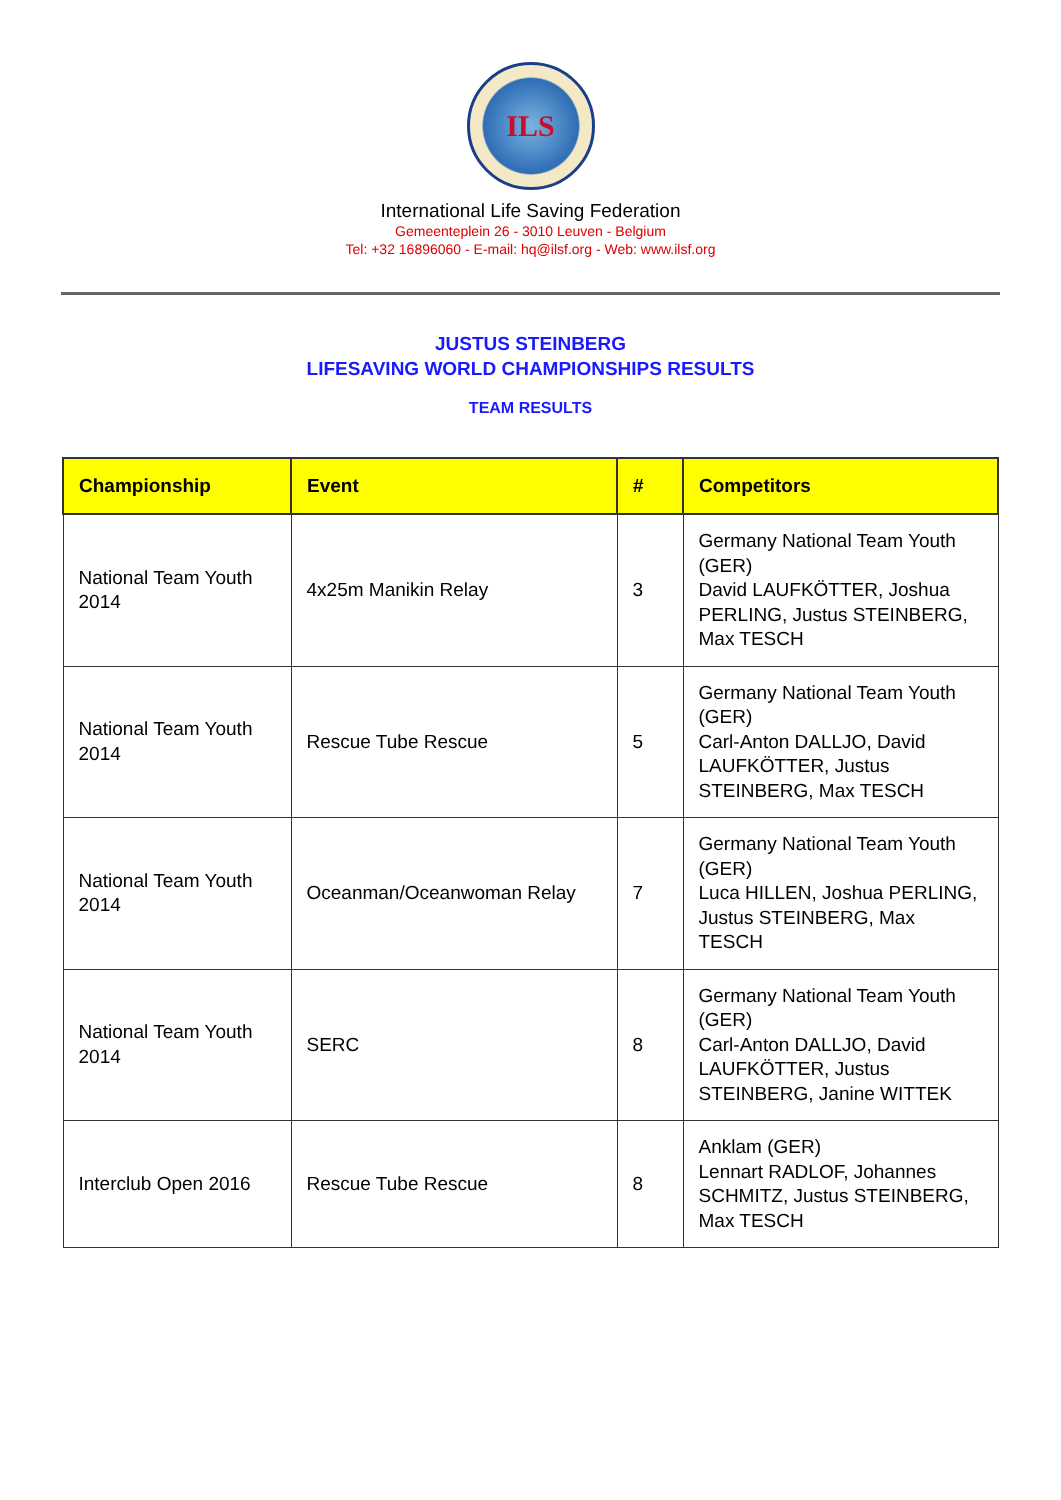ILS
International Life Saving Federation
Gemeenteplein 26 - 3010 Leuven - Belgium
Tel: +32 16896060 - E-mail: hq@ilsf.org - Web: www.ilsf.org
JUSTUS STEINBERG
LIFESAVING WORLD CHAMPIONSHIPS RESULTS
TEAM RESULTS
| Championship | Event | # | Competitors |
| --- | --- | --- | --- |
| National Team Youth 2014 | 4x25m Manikin Relay | 3 | Germany National Team Youth (GER) David LAUFKÖTTER, Joshua PERLING, Justus STEINBERG, Max TESCH |
| National Team Youth 2014 | Rescue Tube Rescue | 5 | Germany National Team Youth (GER) Carl-Anton DALLJO, David LAUFKÖTTER, Justus STEINBERG, Max TESCH |
| National Team Youth 2014 | Oceanman/Oceanwoman Relay | 7 | Germany National Team Youth (GER) Luca HILLEN, Joshua PERLING, Justus STEINBERG, Max TESCH |
| National Team Youth 2014 | SERC | 8 | Germany National Team Youth (GER) Carl-Anton DALLJO, David LAUFKÖTTER, Justus STEINBERG, Janine WITTEK |
| Interclub Open 2016 | Rescue Tube Rescue | 8 | Anklam (GER) Lennart RADLOF, Johannes SCHMITZ, Justus STEINBERG, Max TESCH |